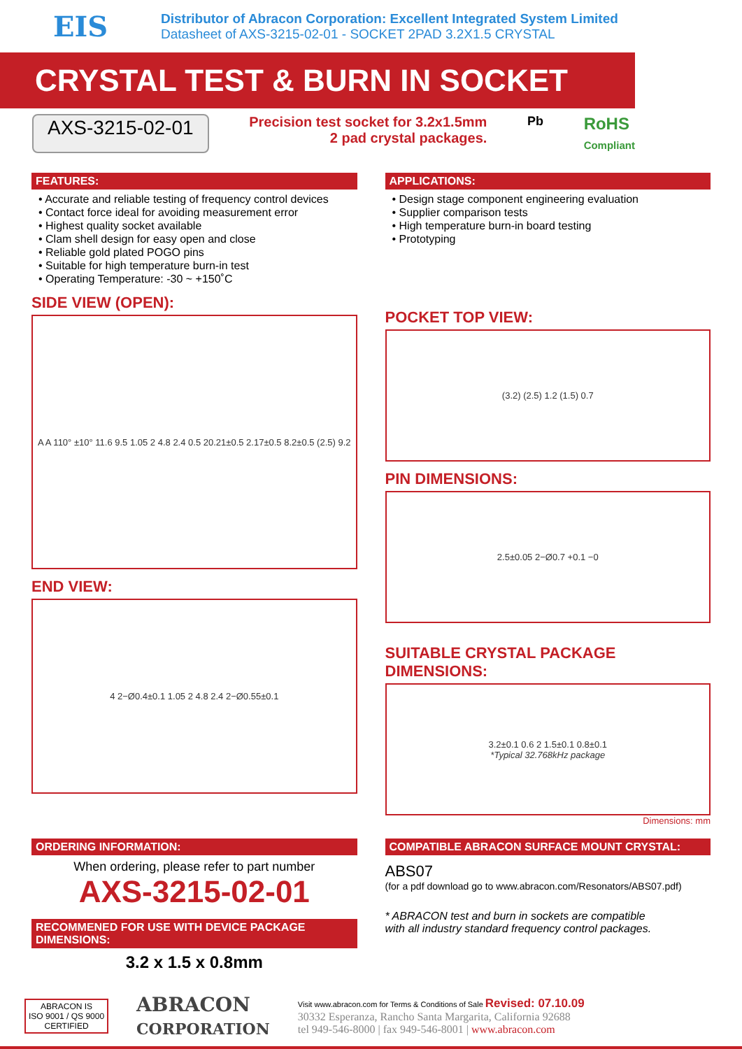EIS
Distributor of Abracon Corporation: Excellent Integrated System Limited
Datasheet of AXS-3215-02-01 - SOCKET 2PAD 3.2X1.5 CRYSTAL
CRYSTAL TEST & BURN IN SOCKET
AXS-3215-02-01 Precision test socket for 3.2x1.5mm
2 pad crystal packages. Pb RoHS
Compliant
FEATURES:
• Accurate and reliable testing of frequency control devices
• Contact force ideal for avoiding measurement error
• Highest quality socket available
• Clam shell design for easy open and close
• Reliable gold plated POGO pins
• Suitable for high temperature burn-in test
• Operating Temperature: -30 ~ +150˚C
SIDE VIEW (OPEN):
A A 110° ±10° 11.6 9.5 1.05 2 4.8 2.4 0.5 20.21±0.5 2.17±0.5 8.2±0.5 (2.5) 9.2
END VIEW:
4 2−Ø0.4±0.1 1.05 2 4.8 2.4 2−Ø0.55±0.1
APPLICATIONS:
• Design stage component engineering evaluation
• Supplier comparison tests
• High temperature burn-in board testing
• Prototyping
POCKET TOP VIEW:
(3.2) (2.5) 1.2 (1.5) 0.7
PIN DIMENSIONS:
2.5±0.05 2−Ø0.7 +0.1 −0
SUITABLE CRYSTAL PACKAGE DIMENSIONS:
3.2±0.1 0.6 2 1.5±0.1 0.8±0.1
*Typical 32.768kHz package
Dimensions: mm
ORDERING INFORMATION:
When ordering, please refer to part number
AXS-3215-02-01
RECOMMENED FOR USE WITH DEVICE PACKAGE DIMENSIONS:
3.2 x 1.5 x 0.8mm
COMPATIBLE ABRACON SURFACE MOUNT CRYSTAL:
ABS07
(for a pdf download go to www.abracon.com/Resonators/ABS07.pdf)
* ABRACON test and burn in sockets are compatible
with all industry standard frequency control packages.
ABRACON IS
ISO 9001 / QS 9000
CERTIFIED
ABRACON
CORPORATION
Visit www.abracon.com for Terms & Conditions of Sale Revised: 07.10.09
30332 Esperanza, Rancho Santa Margarita, California 92688
tel 949-546-8000 | fax 949-546-8001 | www.abracon.com